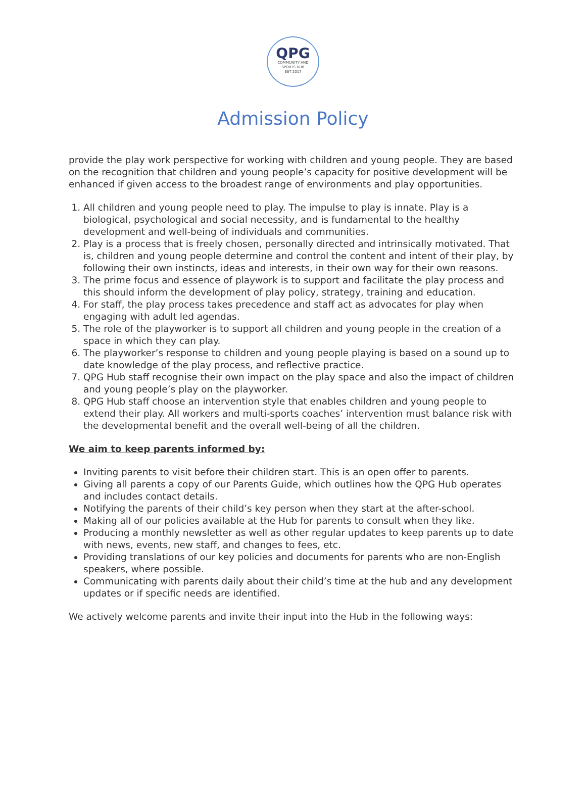QPG
COMMUNITY AND
SPORTS HUB
EST 2017
Admission Policy
provide the play work perspective for working with children and young people. They are based on the recognition that children and young people’s capacity for positive development will be enhanced if given access to the broadest range of environments and play opportunities.
1. All children and young people need to play. The impulse to play is innate. Play is a biological, psychological and social necessity, and is fundamental to the healthy development and well-being of individuals and communities.
2. Play is a process that is freely chosen, personally directed and intrinsically motivated. That is, children and young people determine and control the content and intent of their play, by following their own instincts, ideas and interests, in their own way for their own reasons.
3. The prime focus and essence of playwork is to support and facilitate the play process and this should inform the development of play policy, strategy, training and education.
4. For staff, the play process takes precedence and staff act as advocates for play when engaging with adult led agendas.
5. The role of the playworker is to support all children and young people in the creation of a space in which they can play.
6. The playworker’s response to children and young people playing is based on a sound up to date knowledge of the play process, and reflective practice.
7. QPG Hub staff recognise their own impact on the play space and also the impact of children and young people’s play on the playworker.
8. QPG Hub staff choose an intervention style that enables children and young people to extend their play. All workers and multi-sports coaches’ intervention must balance risk with the developmental benefit and the overall well-being of all the children.
We aim to keep parents informed by:
Inviting parents to visit before their children start. This is an open offer to parents.
Giving all parents a copy of our Parents Guide, which outlines how the QPG Hub operates and includes contact details.
Notifying the parents of their child’s key person when they start at the after-school.
Making all of our policies available at the Hub for parents to consult when they like.
Producing a monthly newsletter as well as other regular updates to keep parents up to date with news, events, new staff, and changes to fees, etc.
Providing translations of our key policies and documents for parents who are non-English speakers, where possible.
Communicating with parents daily about their child’s time at the hub and any development updates or if specific needs are identified.
We actively welcome parents and invite their input into the Hub in the following ways: